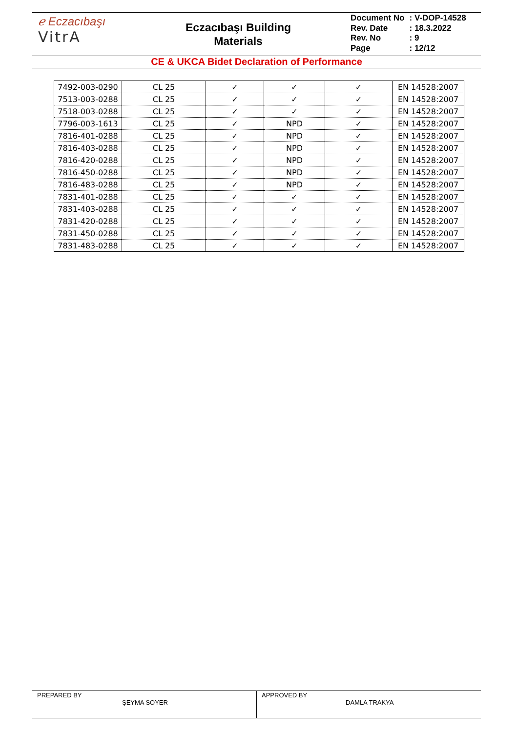ℯ Eczacıbaşı
VitrA
Eczacıbaşı Building
Materials
| Document No | : V-DOP-14528 |
| Rev. Date | : 18.3.2022 |
| Rev. No | : 9 |
| Page | : 12/12 |
CE & UKCA Bidet Declaration of Performance
| 7492-003-0290 | CL 25 | ✓ | ✓ | ✓ | EN 14528:2007 |
| 7513-003-0288 | CL 25 | ✓ | ✓ | ✓ | EN 14528:2007 |
| 7518-003-0288 | CL 25 | ✓ | ✓ | ✓ | EN 14528:2007 |
| 7796-003-1613 | CL 25 | ✓ | NPD | ✓ | EN 14528:2007 |
| 7816-401-0288 | CL 25 | ✓ | NPD | ✓ | EN 14528:2007 |
| 7816-403-0288 | CL 25 | ✓ | NPD | ✓ | EN 14528:2007 |
| 7816-420-0288 | CL 25 | ✓ | NPD | ✓ | EN 14528:2007 |
| 7816-450-0288 | CL 25 | ✓ | NPD | ✓ | EN 14528:2007 |
| 7816-483-0288 | CL 25 | ✓ | NPD | ✓ | EN 14528:2007 |
| 7831-401-0288 | CL 25 | ✓ | ✓ | ✓ | EN 14528:2007 |
| 7831-403-0288 | CL 25 | ✓ | ✓ | ✓ | EN 14528:2007 |
| 7831-420-0288 | CL 25 | ✓ | ✓ | ✓ | EN 14528:2007 |
| 7831-450-0288 | CL 25 | ✓ | ✓ | ✓ | EN 14528:2007 |
| 7831-483-0288 | CL 25 | ✓ | ✓ | ✓ | EN 14528:2007 |
PREPARED BY
ŞEYMA SOYER
APPROVED BY
DAMLA TRAKYA